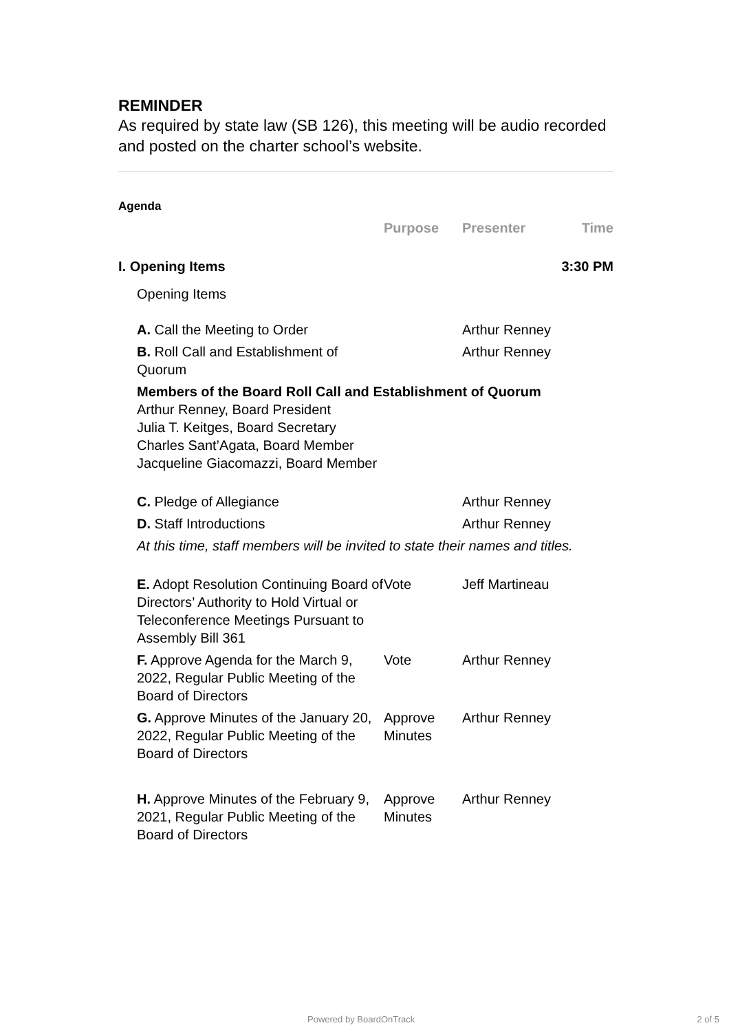REMINDER
As required by state law (SB 126), this meeting will be audio recorded and posted on the charter school’s website.
Agenda
| | Purpose | Presenter | Time |
| --- | --- | --- | --- |
| I. Opening Items | | | 3:30 PM |
| Opening Items | | | |
| A. Call the Meeting to Order | | Arthur Renney | |
| B. Roll Call and Establishment of Quorum | | Arthur Renney | |
| Members of the Board Roll Call and Establishment of Quorum Arthur Renney, Board President Julia T. Keitges, Board Secretary Charles Sant’Agata, Board Member Jacqueline Giacomazzi, Board Member | | | |
| C. Pledge of Allegiance | | Arthur Renney | |
| D. Staff Introductions | | Arthur Renney | |
| At this time, staff members will be invited to state their names and titles. | | | |
| E. Adopt Resolution Continuing Board of Directors’ Authority to Hold Virtual or Teleconference Meetings Pursuant to Assembly Bill 361 | Vote | Jeff Martineau | |
| F. Approve Agenda for the March 9, 2022, Regular Public Meeting of the Board of Directors | Vote | Arthur Renney | |
| G. Approve Minutes of the January 20, 2022, Regular Public Meeting of the Board of Directors | Approve Minutes | Arthur Renney | |
| H. Approve Minutes of the February 9, 2021, Regular Public Meeting of the Board of Directors | Approve Minutes | Arthur Renney | |
Powered by BoardOnTrack 2 of 5